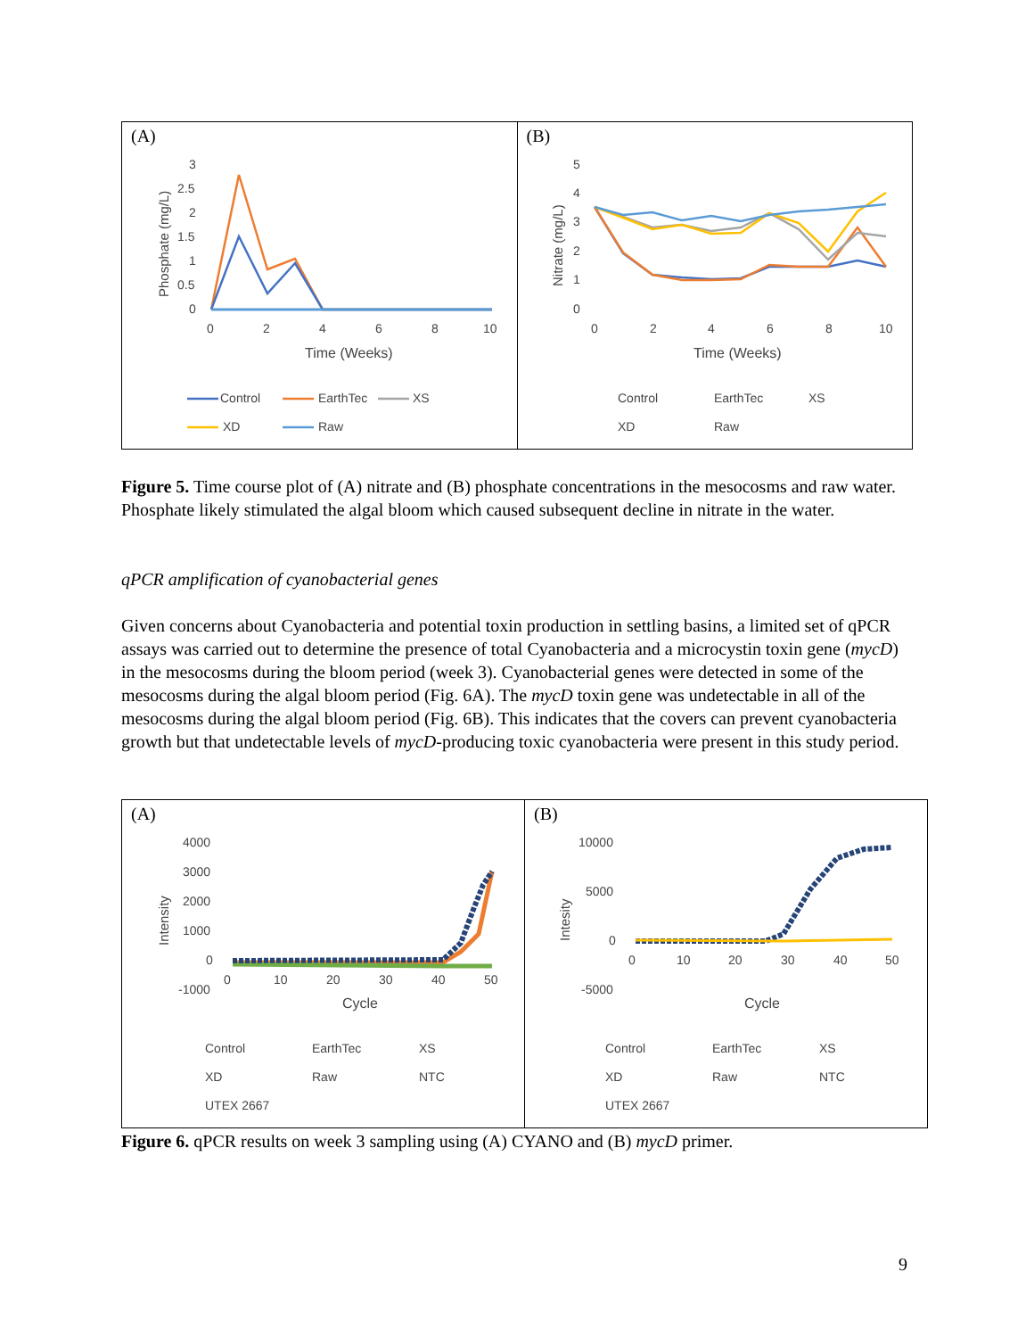(A)
3
2.5
2
1.5
1
0.5
0
0
2
4
6
8
10
Time (Weeks)
Control
EarthTec
XS
XD
Raw
Phosphate (mg/L)
(B)
5
4
3
2
1
0
0
2
4
6
8
10
Time (Weeks)
Control
EarthTec
XS
XD
Raw
Nitrate (mg/L)
Figure 5. Time course plot of (A) nitrate and (B) phosphate concentrations in the mesocosms and raw water. Phosphate likely stimulated the algal bloom which caused subsequent decline in nitrate in the water.
qPCR amplification of cyanobacterial genes
Given concerns about Cyanobacteria and potential toxin production in settling basins, a limited set of qPCR assays was carried out to determine the presence of total Cyanobacteria and a microcystin toxin gene (mycD) in the mesocosms during the bloom period (week 3). Cyanobacterial genes were detected in some of the mesocosms during the algal bloom period (Fig. 6A). The mycD toxin gene was undetectable in all of the mesocosms during the algal bloom period (Fig. 6B). This indicates that the covers can prevent cyanobacteria growth but that undetectable levels of mycD-producing toxic cyanobacteria were present in this study period.
(A)
4000
3000
2000
1000
0
-1000
0
10
20
30
40
50
Cycle
Control
EarthTec
XS
XD
Raw
NTC
UTEX 2667
Intensity
(B)
10000
5000
0
-5000
0
10
20
30
40
50
Cycle
Control
EarthTec
XS
XD
Raw
NTC
UTEX 2667
Intesity
Figure 6. qPCR results on week 3 sampling using (A) CYANO and (B) mycD primer.
9